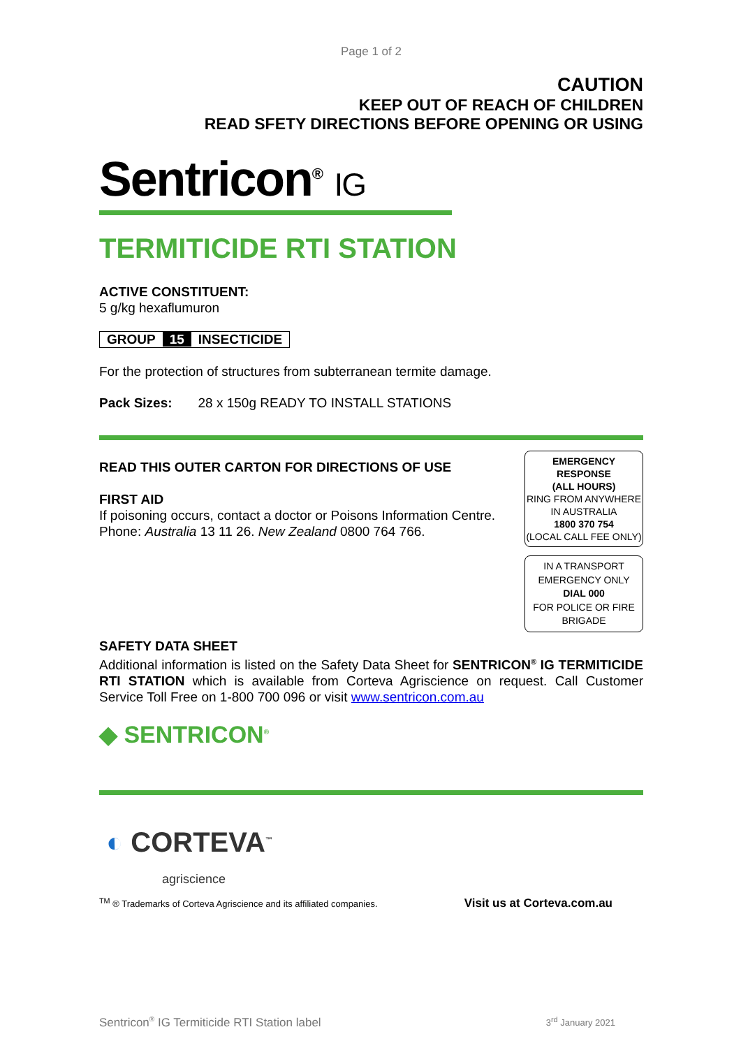Page 1 of 2
CAUTION
KEEP OUT OF REACH OF CHILDREN
READ SFETY DIRECTIONS BEFORE OPENING OR USING
Sentricon<sup>®</sup> IG
TERMITICIDE RTI STATION
ACTIVE CONSTITUENT:
5 g/kg hexaflumuron
GROUP 15 INSECTICIDE
For the protection of structures from subterranean termite damage.
Pack Sizes: 28 x 150g READY TO INSTALL STATIONS
READ THIS OUTER CARTON FOR DIRECTIONS OF USE
FIRST AID
If poisoning occurs, contact a doctor or Poisons Information Centre.
Phone: Australia 13 11 26. New Zealand 0800 764 766.
EMERGENCY RESPONSE
(ALL HOURS)
RING FROM ANYWHERE IN AUSTRALIA
1800 370 754
(LOCAL CALL FEE ONLY)
IN A TRANSPORT EMERGENCY ONLY
DIAL 000
FOR POLICE OR FIRE BRIGADE
SAFETY DATA SHEET
Additional information is listed on the Safety Data Sheet for SENTRICON<sup>®</sup> IG TERMITICIDE RTI STATION which is available from Corteva Agriscience on request. Call Customer Service Toll Free on 1-800 700 096 or visit www.sentricon.com.au
◆ SENTRICON<sup>®</sup>
◐ CORTEVA<sup>™</sup>
agriscience
<sup>TM</sup> ® Trademarks of Corteva Agriscience and its affiliated companies.
Visit us at Corteva.com.au
Sentricon<sup>®</sup> IG Termiticide RTI Station label
3<sup>rd</sup> January 2021